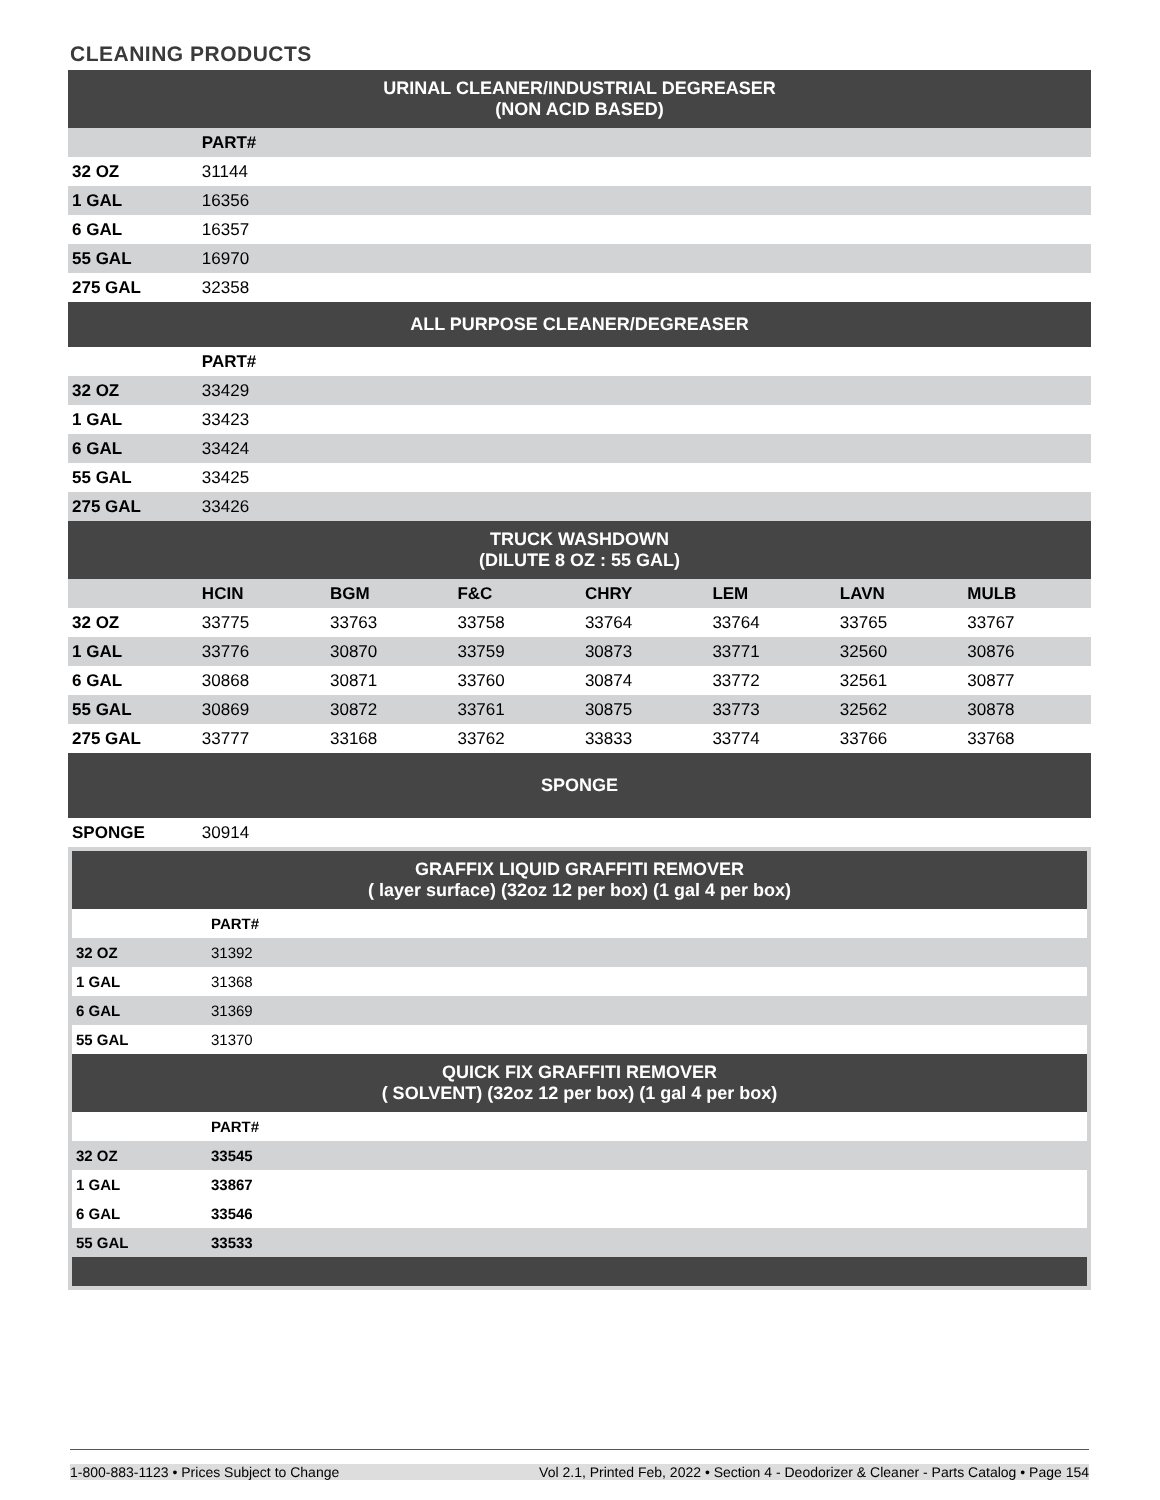CLEANING PRODUCTS
| URINAL CLEANER/INDUSTRIAL DEGREASER (NON ACID BASED) | | | | | | | |
| --- | --- | --- | --- | --- | --- | --- | --- |
| | PART# | | | | | | |
| 32 OZ | 31144 | | | | | | |
| 1 GAL | 16356 | | | | | | |
| 6 GAL | 16357 | | | | | | |
| 55 GAL | 16970 | | | | | | |
| 275 GAL | 32358 | | | | | | |
| ALL PURPOSE CLEANER/DEGREASER | | | | | | | |
| | PART# | | | | | | |
| 32 OZ | 33429 | | | | | | |
| 1 GAL | 33423 | | | | | | |
| 6 GAL | 33424 | | | | | | |
| 55 GAL | 33425 | | | | | | |
| 275 GAL | 33426 | | | | | | |
| TRUCK WASHDOWN (DILUTE 8 OZ : 55 GAL) | | | | | | | |
| | HCIN | BGM | F&C | CHRY | LEM | LAVN | MULB |
| 32 OZ | 33775 | 33763 | 33758 | 33764 | 33764 | 33765 | 33767 |
| 1 GAL | 33776 | 30870 | 33759 | 30873 | 33771 | 32560 | 30876 |
| 6 GAL | 30868 | 30871 | 33760 | 30874 | 33772 | 32561 | 30877 |
| 55 GAL | 30869 | 30872 | 33761 | 30875 | 33773 | 32562 | 30878 |
| 275 GAL | 33777 | 33168 | 33762 | 33833 | 33774 | 33766 | 33768 |
| SPONGE | | | | | | | |
| SPONGE | 30914 | | | | | | |
| GRAFFIX LIQUID GRAFFITI REMOVER ( layer surface) (32oz 12 per box) (1 gal 4 per box) | | |
| --- | --- | --- |
| | PART# | |
| 32 OZ | 31392 | |
| 1 GAL | 31368 | |
| 6 GAL | 31369 | |
| 55 GAL | 31370 | |
| QUICK FIX GRAFFITI REMOVER ( SOLVENT) (32oz 12 per box) (1 gal 4 per box) | | |
| | PART# | |
| 32 OZ | 33545 | |
| 1 GAL | 33867 | |
| 6 GAL | 33546 | |
| 55 GAL | 33533 | |
1-800-883-1123 • Prices Subject to Change Vol 2.1, Printed Feb, 2022 • Section 4 - Deodorizer & Cleaner - Parts Catalog • Page 154